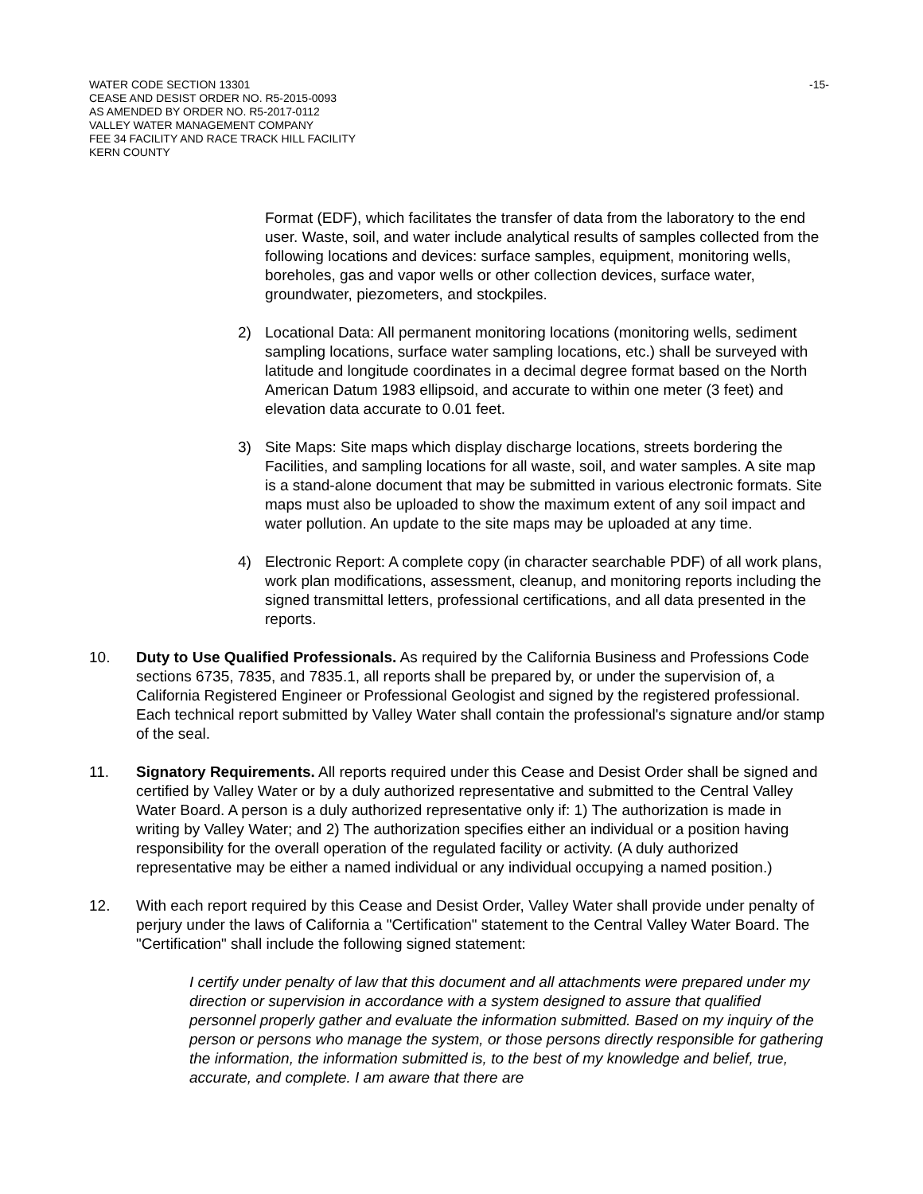WATER CODE SECTION 13301
CEASE AND DESIST ORDER NO. R5-2015-0093
AS AMENDED BY ORDER NO. R5-2017-0112
VALLEY WATER MANAGEMENT COMPANY
FEE 34 FACILITY AND RACE TRACK HILL FACILITY
KERN COUNTY
-15-
Format (EDF), which facilitates the transfer of data from the laboratory to the end user. Waste, soil, and water include analytical results of samples collected from the following locations and devices: surface samples, equipment, monitoring wells, boreholes, gas and vapor wells or other collection devices, surface water, groundwater, piezometers, and stockpiles.
2) Locational Data: All permanent monitoring locations (monitoring wells, sediment sampling locations, surface water sampling locations, etc.) shall be surveyed with latitude and longitude coordinates in a decimal degree format based on the North American Datum 1983 ellipsoid, and accurate to within one meter (3 feet) and elevation data accurate to 0.01 feet.
3) Site Maps: Site maps which display discharge locations, streets bordering the Facilities, and sampling locations for all waste, soil, and water samples. A site map is a stand-alone document that may be submitted in various electronic formats. Site maps must also be uploaded to show the maximum extent of any soil impact and water pollution. An update to the site maps may be uploaded at any time.
4) Electronic Report: A complete copy (in character searchable PDF) of all work plans, work plan modifications, assessment, cleanup, and monitoring reports including the signed transmittal letters, professional certifications, and all data presented in the reports.
10. Duty to Use Qualified Professionals. As required by the California Business and Professions Code sections 6735, 7835, and 7835.1, all reports shall be prepared by, or under the supervision of, a California Registered Engineer or Professional Geologist and signed by the registered professional. Each technical report submitted by Valley Water shall contain the professional's signature and/or stamp of the seal.
11. Signatory Requirements. All reports required under this Cease and Desist Order shall be signed and certified by Valley Water or by a duly authorized representative and submitted to the Central Valley Water Board. A person is a duly authorized representative only if: 1) The authorization is made in writing by Valley Water; and 2) The authorization specifies either an individual or a position having responsibility for the overall operation of the regulated facility or activity. (A duly authorized representative may be either a named individual or any individual occupying a named position.)
12. With each report required by this Cease and Desist Order, Valley Water shall provide under penalty of perjury under the laws of California a "Certification" statement to the Central Valley Water Board. The "Certification" shall include the following signed statement:
I certify under penalty of law that this document and all attachments were prepared under my direction or supervision in accordance with a system designed to assure that qualified personnel properly gather and evaluate the information submitted. Based on my inquiry of the person or persons who manage the system, or those persons directly responsible for gathering the information, the information submitted is, to the best of my knowledge and belief, true, accurate, and complete. I am aware that there are